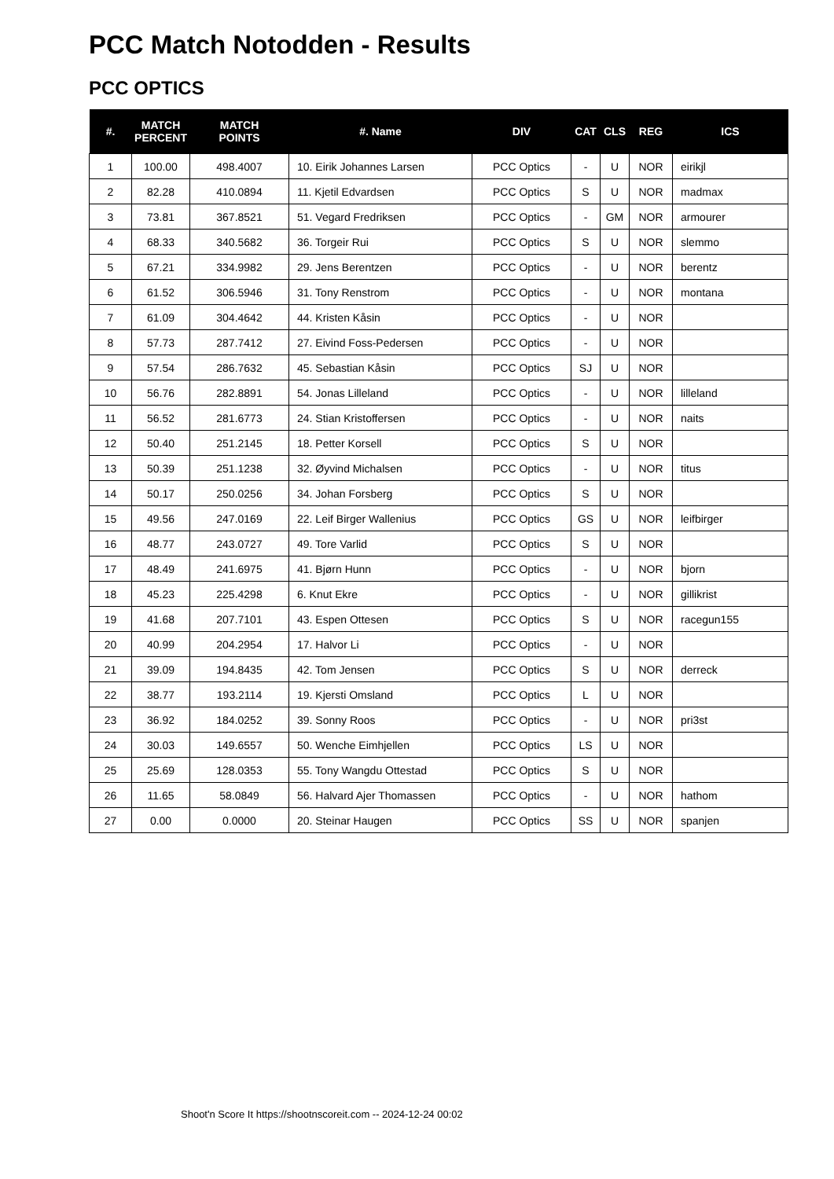PCC Match Notodden - Results
PCC OPTICS
| #. | MATCH PERCENT | MATCH POINTS | #. Name | DIV | CAT | CLS | REG | ICS |
| --- | --- | --- | --- | --- | --- | --- | --- | --- |
| 1 | 100.00 | 498.4007 | 10. Eirik Johannes Larsen | PCC Optics | - | U | NOR | eirikjl |
| 2 | 82.28 | 410.0894 | 11. Kjetil Edvardsen | PCC Optics | S | U | NOR | madmax |
| 3 | 73.81 | 367.8521 | 51. Vegard Fredriksen | PCC Optics | - | GM | NOR | armourer |
| 4 | 68.33 | 340.5682 | 36. Torgeir Rui | PCC Optics | S | U | NOR | slemmo |
| 5 | 67.21 | 334.9982 | 29. Jens Berentzen | PCC Optics | - | U | NOR | berentz |
| 6 | 61.52 | 306.5946 | 31. Tony Renstrom | PCC Optics | - | U | NOR | montana |
| 7 | 61.09 | 304.4642 | 44. Kristen Kåsin | PCC Optics | - | U | NOR | |
| 8 | 57.73 | 287.7412 | 27. Eivind Foss-Pedersen | PCC Optics | - | U | NOR | |
| 9 | 57.54 | 286.7632 | 45. Sebastian Kåsin | PCC Optics | SJ | U | NOR | |
| 10 | 56.76 | 282.8891 | 54. Jonas Lilleland | PCC Optics | - | U | NOR | lilleland |
| 11 | 56.52 | 281.6773 | 24. Stian Kristoffersen | PCC Optics | - | U | NOR | naits |
| 12 | 50.40 | 251.2145 | 18. Petter Korsell | PCC Optics | S | U | NOR | |
| 13 | 50.39 | 251.1238 | 32. Øyvind Michalsen | PCC Optics | - | U | NOR | titus |
| 14 | 50.17 | 250.0256 | 34. Johan Forsberg | PCC Optics | S | U | NOR | |
| 15 | 49.56 | 247.0169 | 22. Leif Birger Wallenius | PCC Optics | GS | U | NOR | leifbirger |
| 16 | 48.77 | 243.0727 | 49. Tore Varlid | PCC Optics | S | U | NOR | |
| 17 | 48.49 | 241.6975 | 41. Bjørn Hunn | PCC Optics | - | U | NOR | bjorn |
| 18 | 45.23 | 225.4298 | 6. Knut Ekre | PCC Optics | - | U | NOR | gillikrist |
| 19 | 41.68 | 207.7101 | 43. Espen Ottesen | PCC Optics | S | U | NOR | racegun155 |
| 20 | 40.99 | 204.2954 | 17. Halvor Li | PCC Optics | - | U | NOR | |
| 21 | 39.09 | 194.8435 | 42. Tom Jensen | PCC Optics | S | U | NOR | derreck |
| 22 | 38.77 | 193.2114 | 19. Kjersti Omsland | PCC Optics | L | U | NOR | |
| 23 | 36.92 | 184.0252 | 39. Sonny Roos | PCC Optics | - | U | NOR | pri3st |
| 24 | 30.03 | 149.6557 | 50. Wenche Eimhjellen | PCC Optics | LS | U | NOR | |
| 25 | 25.69 | 128.0353 | 55. Tony Wangdu Ottestad | PCC Optics | S | U | NOR | |
| 26 | 11.65 | 58.0849 | 56. Halvard Ajer Thomassen | PCC Optics | - | U | NOR | hathom |
| 27 | 0.00 | 0.0000 | 20. Steinar Haugen | PCC Optics | SS | U | NOR | spanjen |
Shoot'n Score It https://shootnscoreit.com -- 2024-12-24 00:02